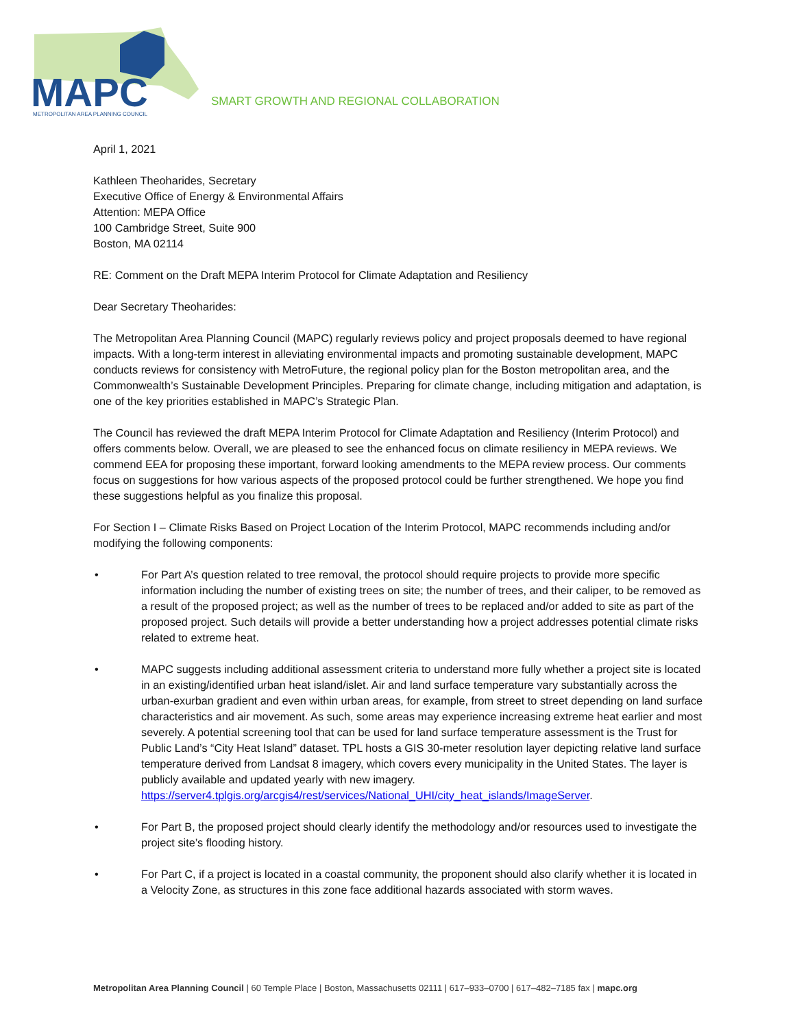MAPC
METROPOLITAN AREA PLANNING COUNCIL
SMART GROWTH AND REGIONAL COLLABORATION
April 1, 2021
Kathleen Theoharides, Secretary
Executive Office of Energy & Environmental Affairs
Attention: MEPA Office
100 Cambridge Street, Suite 900
Boston, MA 02114
RE: Comment on the Draft MEPA Interim Protocol for Climate Adaptation and Resiliency
Dear Secretary Theoharides:
The Metropolitan Area Planning Council (MAPC) regularly reviews policy and project proposals deemed to have regional impacts. With a long-term interest in alleviating environmental impacts and promoting sustainable development, MAPC conducts reviews for consistency with MetroFuture, the regional policy plan for the Boston metropolitan area, and the Commonwealth’s Sustainable Development Principles. Preparing for climate change, including mitigation and adaptation, is one of the key priorities established in MAPC’s Strategic Plan.
The Council has reviewed the draft MEPA Interim Protocol for Climate Adaptation and Resiliency (Interim Protocol) and offers comments below. Overall, we are pleased to see the enhanced focus on climate resiliency in MEPA reviews. We commend EEA for proposing these important, forward looking amendments to the MEPA review process. Our comments focus on suggestions for how various aspects of the proposed protocol could be further strengthened. We hope you find these suggestions helpful as you finalize this proposal.
For Section I – Climate Risks Based on Project Location of the Interim Protocol, MAPC recommends including and/or modifying the following components:
• For Part A’s question related to tree removal, the protocol should require projects to provide more specific information including the number of existing trees on site; the number of trees, and their caliper, to be removed as a result of the proposed project; as well as the number of trees to be replaced and/or added to site as part of the proposed project. Such details will provide a better understanding how a project addresses potential climate risks related to extreme heat.
• MAPC suggests including additional assessment criteria to understand more fully whether a project site is located in an existing/identified urban heat island/islet. Air and land surface temperature vary substantially across the urban-exurban gradient and even within urban areas, for example, from street to street depending on land surface characteristics and air movement. As such, some areas may experience increasing extreme heat earlier and most severely. A potential screening tool that can be used for land surface temperature assessment is the Trust for Public Land’s “City Heat Island” dataset. TPL hosts a GIS 30-meter resolution layer depicting relative land surface temperature derived from Landsat 8 imagery, which covers every municipality in the United States. The layer is publicly available and updated yearly with new imagery.
https://server4.tplgis.org/arcgis4/rest/services/National_UHI/city_heat_islands/ImageServer.
• For Part B, the proposed project should clearly identify the methodology and/or resources used to investigate the project site’s flooding history.
• For Part C, if a project is located in a coastal community, the proponent should also clarify whether it is located in a Velocity Zone, as structures in this zone face additional hazards associated with storm waves.
Metropolitan Area Planning Council | 60 Temple Place | Boston, Massachusetts 02111 | 617–933–0700 | 617–482–7185 fax | mapc.org